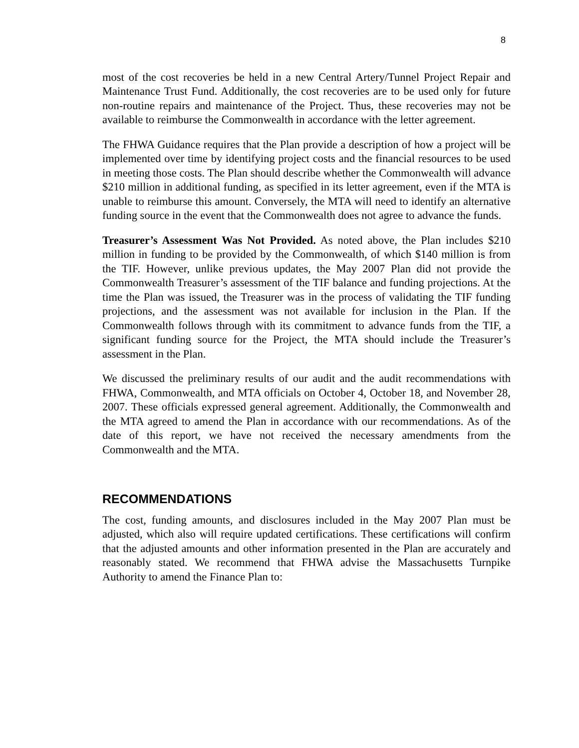8
most of the cost recoveries be held in a new Central Artery/Tunnel Project Repair and Maintenance Trust Fund. Additionally, the cost recoveries are to be used only for future non-routine repairs and maintenance of the Project. Thus, these recoveries may not be available to reimburse the Commonwealth in accordance with the letter agreement.
The FHWA Guidance requires that the Plan provide a description of how a project will be implemented over time by identifying project costs and the financial resources to be used in meeting those costs. The Plan should describe whether the Commonwealth will advance $210 million in additional funding, as specified in its letter agreement, even if the MTA is unable to reimburse this amount. Conversely, the MTA will need to identify an alternative funding source in the event that the Commonwealth does not agree to advance the funds.
Treasurer’s Assessment Was Not Provided. As noted above, the Plan includes $210 million in funding to be provided by the Commonwealth, of which $140 million is from the TIF. However, unlike previous updates, the May 2007 Plan did not provide the Commonwealth Treasurer’s assessment of the TIF balance and funding projections. At the time the Plan was issued, the Treasurer was in the process of validating the TIF funding projections, and the assessment was not available for inclusion in the Plan. If the Commonwealth follows through with its commitment to advance funds from the TIF, a significant funding source for the Project, the MTA should include the Treasurer’s assessment in the Plan.
We discussed the preliminary results of our audit and the audit recommendations with FHWA, Commonwealth, and MTA officials on October 4, October 18, and November 28, 2007. These officials expressed general agreement. Additionally, the Commonwealth and the MTA agreed to amend the Plan in accordance with our recommendations. As of the date of this report, we have not received the necessary amendments from the Commonwealth and the MTA.
RECOMMENDATIONS
The cost, funding amounts, and disclosures included in the May 2007 Plan must be adjusted, which also will require updated certifications. These certifications will confirm that the adjusted amounts and other information presented in the Plan are accurately and reasonably stated. We recommend that FHWA advise the Massachusetts Turnpike Authority to amend the Finance Plan to: